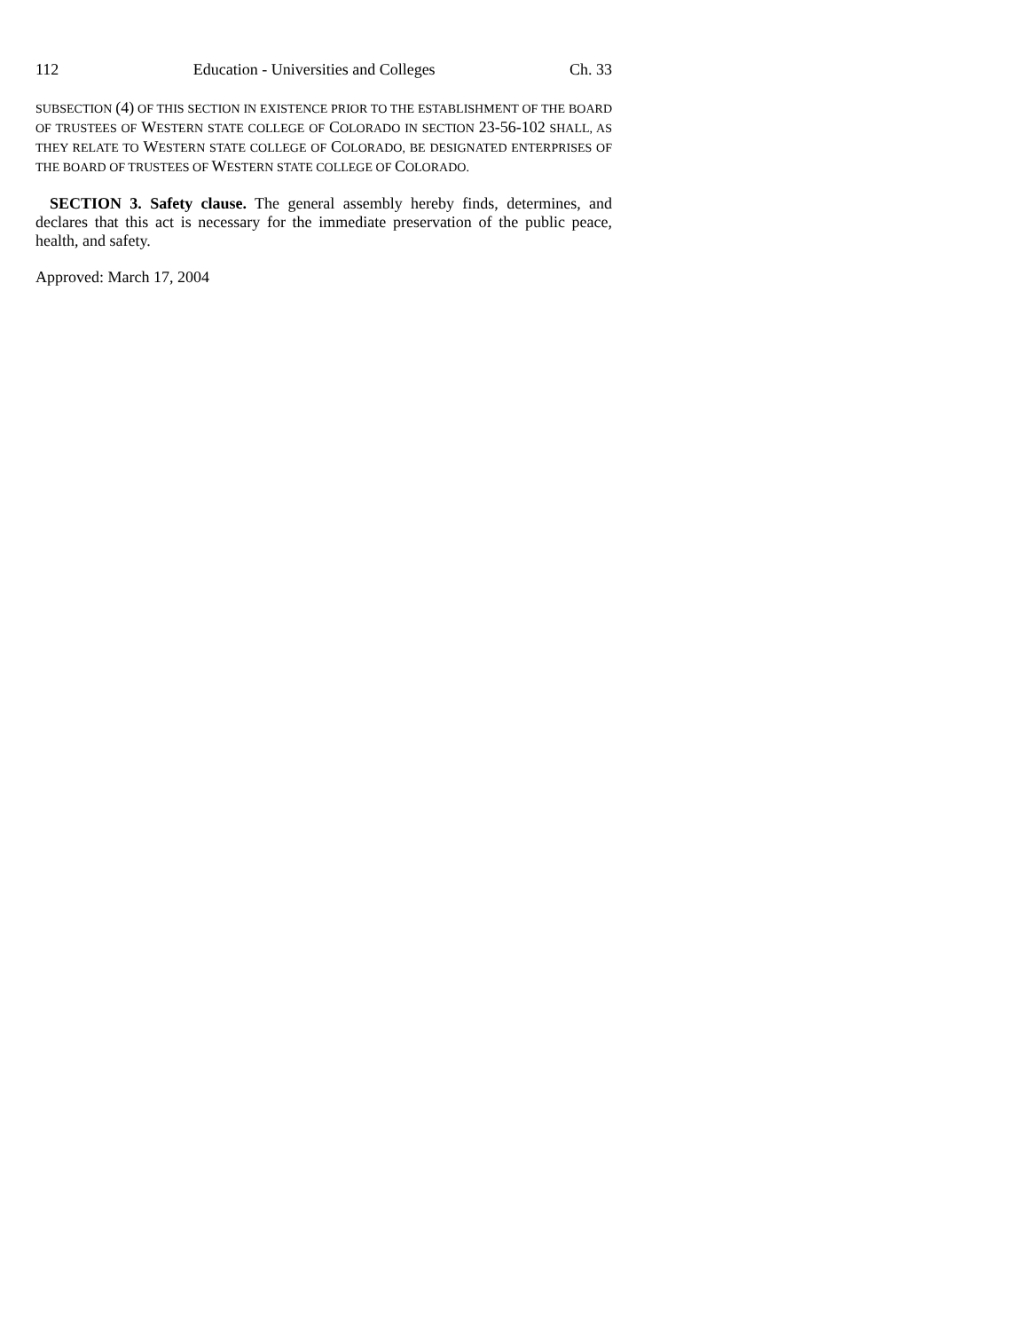112 Education - Universities and Colleges Ch. 33
SUBSECTION (4) OF THIS SECTION IN EXISTENCE PRIOR TO THE ESTABLISHMENT OF THE BOARD OF TRUSTEES OF WESTERN STATE COLLEGE OF COLORADO IN SECTION 23-56-102 SHALL, AS THEY RELATE TO WESTERN STATE COLLEGE OF COLORADO, BE DESIGNATED ENTERPRISES OF THE BOARD OF TRUSTEES OF WESTERN STATE COLLEGE OF COLORADO.
SECTION 3. Safety clause. The general assembly hereby finds, determines, and declares that this act is necessary for the immediate preservation of the public peace, health, and safety.
Approved: March 17, 2004